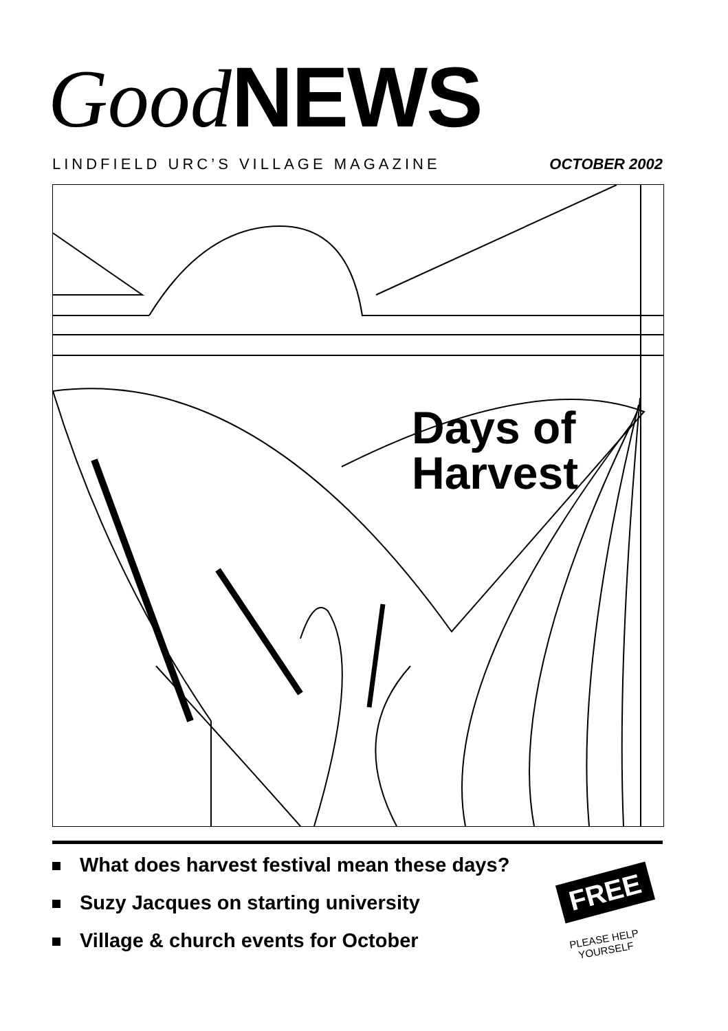Good NEWS
LINDFIELD URC’S VILLAGE MAGAZINE OCTOBER 2002
Days of
Harvest
What does harvest festival mean these days?
Suzy Jacques on starting university
Village & church events for October
FREE
PLEASE HELP YOURSELF